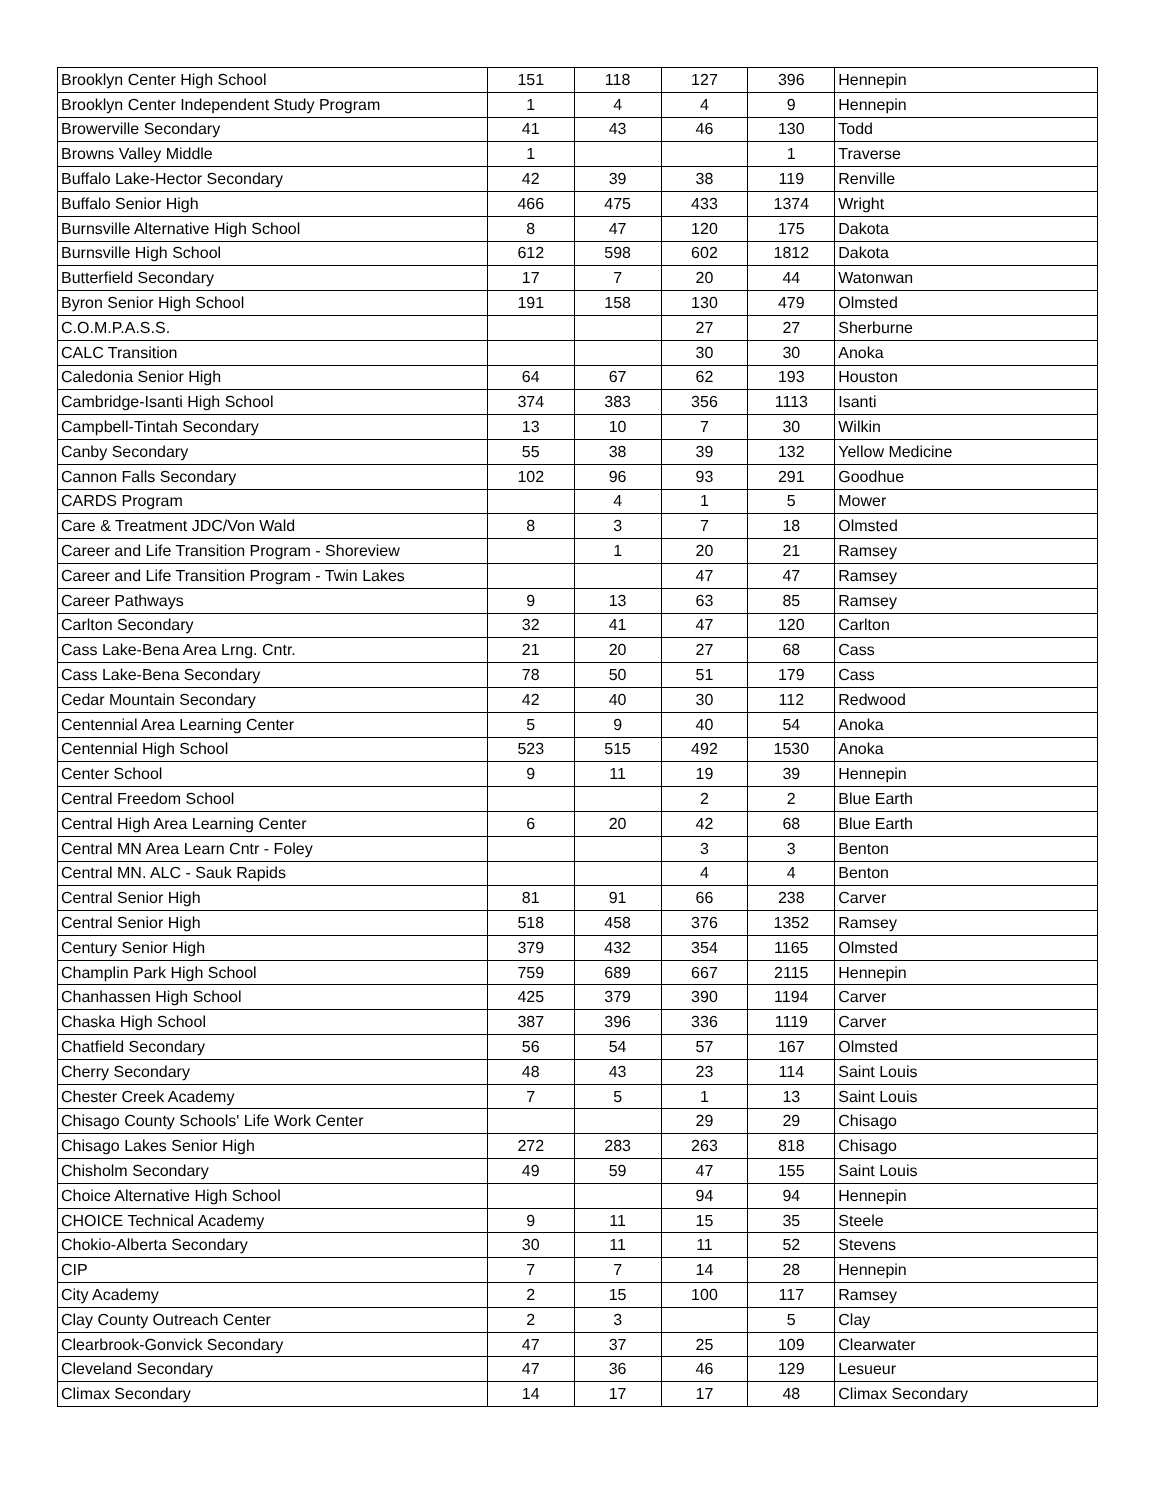| Brooklyn Center High School | 151 | 118 | 127 | 396 | Hennepin |
| Brooklyn Center Independent Study Program | 1 | 4 | 4 | 9 | Hennepin |
| Browerville Secondary | 41 | 43 | 46 | 130 | Todd |
| Browns Valley Middle | 1 | | | 1 | Traverse |
| Buffalo Lake-Hector Secondary | 42 | 39 | 38 | 119 | Renville |
| Buffalo Senior High | 466 | 475 | 433 | 1374 | Wright |
| Burnsville Alternative High School | 8 | 47 | 120 | 175 | Dakota |
| Burnsville High School | 612 | 598 | 602 | 1812 | Dakota |
| Butterfield Secondary | 17 | 7 | 20 | 44 | Watonwan |
| Byron Senior High School | 191 | 158 | 130 | 479 | Olmsted |
| C.O.M.P.A.S.S. | | | 27 | 27 | Sherburne |
| CALC Transition | | | 30 | 30 | Anoka |
| Caledonia Senior High | 64 | 67 | 62 | 193 | Houston |
| Cambridge-Isanti High School | 374 | 383 | 356 | 1113 | Isanti |
| Campbell-Tintah Secondary | 13 | 10 | 7 | 30 | Wilkin |
| Canby Secondary | 55 | 38 | 39 | 132 | Yellow Medicine |
| Cannon Falls Secondary | 102 | 96 | 93 | 291 | Goodhue |
| CARDS Program | | 4 | 1 | 5 | Mower |
| Care & Treatment JDC/Von Wald | 8 | 3 | 7 | 18 | Olmsted |
| Career and Life Transition Program - Shoreview | | 1 | 20 | 21 | Ramsey |
| Career and Life Transition Program - Twin Lakes | | | 47 | 47 | Ramsey |
| Career Pathways | 9 | 13 | 63 | 85 | Ramsey |
| Carlton Secondary | 32 | 41 | 47 | 120 | Carlton |
| Cass Lake-Bena Area Lrng. Cntr. | 21 | 20 | 27 | 68 | Cass |
| Cass Lake-Bena Secondary | 78 | 50 | 51 | 179 | Cass |
| Cedar Mountain Secondary | 42 | 40 | 30 | 112 | Redwood |
| Centennial Area Learning Center | 5 | 9 | 40 | 54 | Anoka |
| Centennial High School | 523 | 515 | 492 | 1530 | Anoka |
| Center School | 9 | 11 | 19 | 39 | Hennepin |
| Central Freedom School | | | 2 | 2 | Blue Earth |
| Central High Area Learning Center | 6 | 20 | 42 | 68 | Blue Earth |
| Central MN Area Learn Cntr - Foley | | | 3 | 3 | Benton |
| Central MN. ALC - Sauk Rapids | | | 4 | 4 | Benton |
| Central Senior High | 81 | 91 | 66 | 238 | Carver |
| Central Senior High | 518 | 458 | 376 | 1352 | Ramsey |
| Century Senior High | 379 | 432 | 354 | 1165 | Olmsted |
| Champlin Park High School | 759 | 689 | 667 | 2115 | Hennepin |
| Chanhassen High School | 425 | 379 | 390 | 1194 | Carver |
| Chaska High School | 387 | 396 | 336 | 1119 | Carver |
| Chatfield Secondary | 56 | 54 | 57 | 167 | Olmsted |
| Cherry Secondary | 48 | 43 | 23 | 114 | Saint Louis |
| Chester Creek Academy | 7 | 5 | 1 | 13 | Saint Louis |
| Chisago County Schools' Life Work Center | | | 29 | 29 | Chisago |
| Chisago Lakes Senior High | 272 | 283 | 263 | 818 | Chisago |
| Chisholm Secondary | 49 | 59 | 47 | 155 | Saint Louis |
| Choice Alternative High School | | | 94 | 94 | Hennepin |
| CHOICE Technical Academy | 9 | 11 | 15 | 35 | Steele |
| Chokio-Alberta Secondary | 30 | 11 | 11 | 52 | Stevens |
| CIP | 7 | 7 | 14 | 28 | Hennepin |
| City Academy | 2 | 15 | 100 | 117 | Ramsey |
| Clay County Outreach Center | 2 | 3 | | 5 | Clay |
| Clearbrook-Gonvick Secondary | 47 | 37 | 25 | 109 | Clearwater |
| Cleveland Secondary | 47 | 36 | 46 | 129 | Lesueur |
| Climax Secondary | 14 | 17 | 17 | 48 | Climax Secondary |